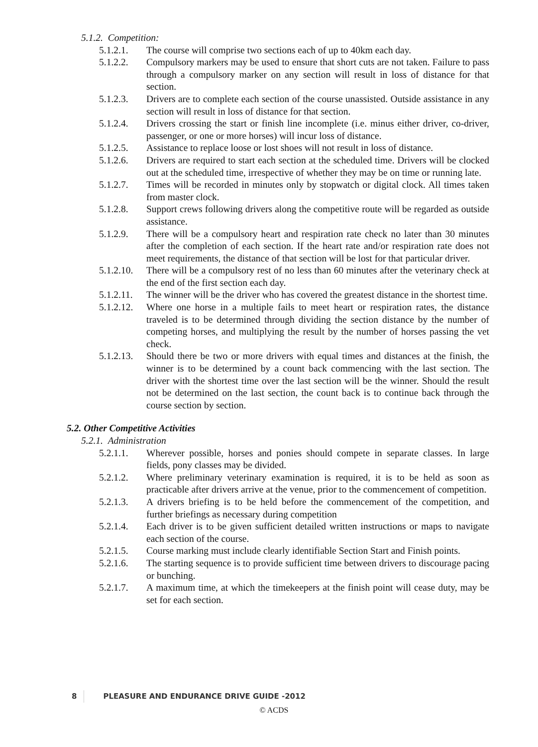5.1.2. Competition:
5.1.2.1. The course will comprise two sections each of up to 40km each day.
5.1.2.2. Compulsory markers may be used to ensure that short cuts are not taken. Failure to pass through a compulsory marker on any section will result in loss of distance for that section.
5.1.2.3. Drivers are to complete each section of the course unassisted. Outside assistance in any section will result in loss of distance for that section.
5.1.2.4. Drivers crossing the start or finish line incomplete (i.e. minus either driver, co-driver, passenger, or one or more horses) will incur loss of distance.
5.1.2.5. Assistance to replace loose or lost shoes will not result in loss of distance.
5.1.2.6. Drivers are required to start each section at the scheduled time. Drivers will be clocked out at the scheduled time, irrespective of whether they may be on time or running late.
5.1.2.7. Times will be recorded in minutes only by stopwatch or digital clock. All times taken from master clock.
5.1.2.8. Support crews following drivers along the competitive route will be regarded as outside assistance.
5.1.2.9. There will be a compulsory heart and respiration rate check no later than 30 minutes after the completion of each section. If the heart rate and/or respiration rate does not meet requirements, the distance of that section will be lost for that particular driver.
5.1.2.10.
There will be a compulsory rest of no less than 60 minutes after the veterinary check at the end of the first section each day.
5.1.2.11.
The winner will be the driver who has covered the greatest distance in the shortest time.
5.1.2.12.
Where one horse in a multiple fails to meet heart or respiration rates, the distance traveled is to be determined through dividing the section distance by the number of competing horses, and multiplying the result by the number of horses passing the vet check.
5.1.2.13.
Should there be two or more drivers with equal times and distances at the finish, the winner is to be determined by a count back commencing with the last section. The driver with the shortest time over the last section will be the winner. Should the result not be determined on the last section, the count back is to continue back through the course section by section.
5.2. Other Competitive Activities
5.2.1. Administration
5.2.1.1. Wherever possible, horses and ponies should compete in separate classes. In large fields, pony classes may be divided.
5.2.1.2. Where preliminary veterinary examination is required, it is to be held as soon as practicable after drivers arrive at the venue, prior to the commencement of competition.
5.2.1.3. A drivers briefing is to be held before the commencement of the competition, and further briefings as necessary during competition
5.2.1.4. Each driver is to be given sufficient detailed written instructions or maps to navigate each section of the course.
5.2.1.5. Course marking must include clearly identifiable Section Start and Finish points.
5.2.1.6. The starting sequence is to provide sufficient time between drivers to discourage pacing or bunching.
5.2.1.7. A maximum time, at which the timekeepers at the finish point will cease duty, may be set for each section.
8 PLEASURE AND ENDURANCE DRIVE GUIDE -2012
© ACDS